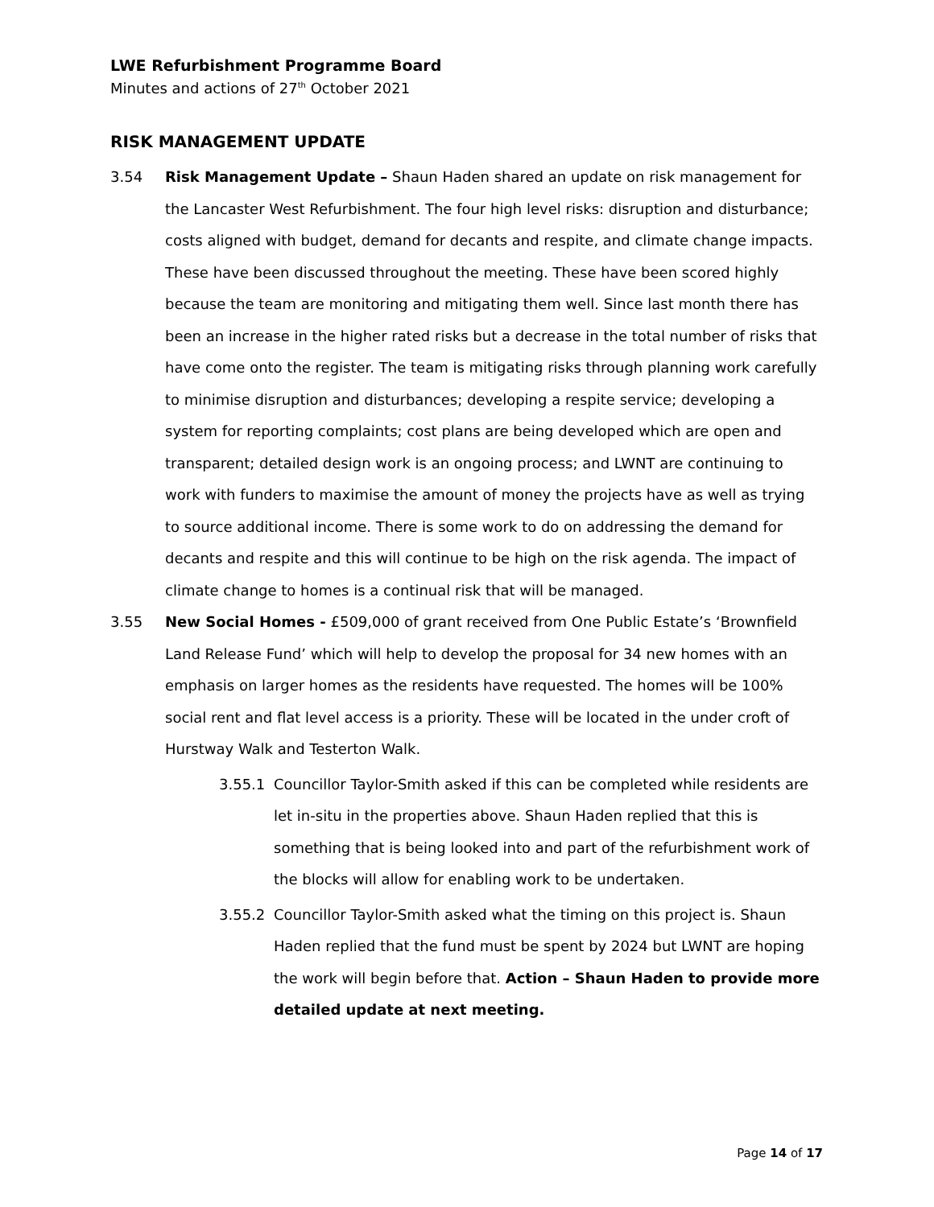LWE Refurbishment Programme Board
Minutes and actions of 27<sup>th</sup> October 2021
RISK MANAGEMENT UPDATE
3.54 Risk Management Update – Shaun Haden shared an update on risk management for the Lancaster West Refurbishment. The four high level risks: disruption and disturbance; costs aligned with budget, demand for decants and respite, and climate change impacts. These have been discussed throughout the meeting. These have been scored highly because the team are monitoring and mitigating them well. Since last month there has been an increase in the higher rated risks but a decrease in the total number of risks that have come onto the register. The team is mitigating risks through planning work carefully to minimise disruption and disturbances; developing a respite service; developing a system for reporting complaints; cost plans are being developed which are open and transparent; detailed design work is an ongoing process; and LWNT are continuing to work with funders to maximise the amount of money the projects have as well as trying to source additional income. There is some work to do on addressing the demand for decants and respite and this will continue to be high on the risk agenda. The impact of climate change to homes is a continual risk that will be managed.
3.55 New Social Homes - £509,000 of grant received from One Public Estate’s ‘Brownfield Land Release Fund’ which will help to develop the proposal for 34 new homes with an emphasis on larger homes as the residents have requested. The homes will be 100% social rent and flat level access is a priority. These will be located in the under croft of Hurstway Walk and Testerton Walk.
3.55.1 Councillor Taylor-Smith asked if this can be completed while residents are let in-situ in the properties above. Shaun Haden replied that this is something that is being looked into and part of the refurbishment work of the blocks will allow for enabling work to be undertaken.
3.55.2 Councillor Taylor-Smith asked what the timing on this project is. Shaun Haden replied that the fund must be spent by 2024 but LWNT are hoping the work will begin before that. Action – Shaun Haden to provide more detailed update at next meeting.
Page 14 of 17